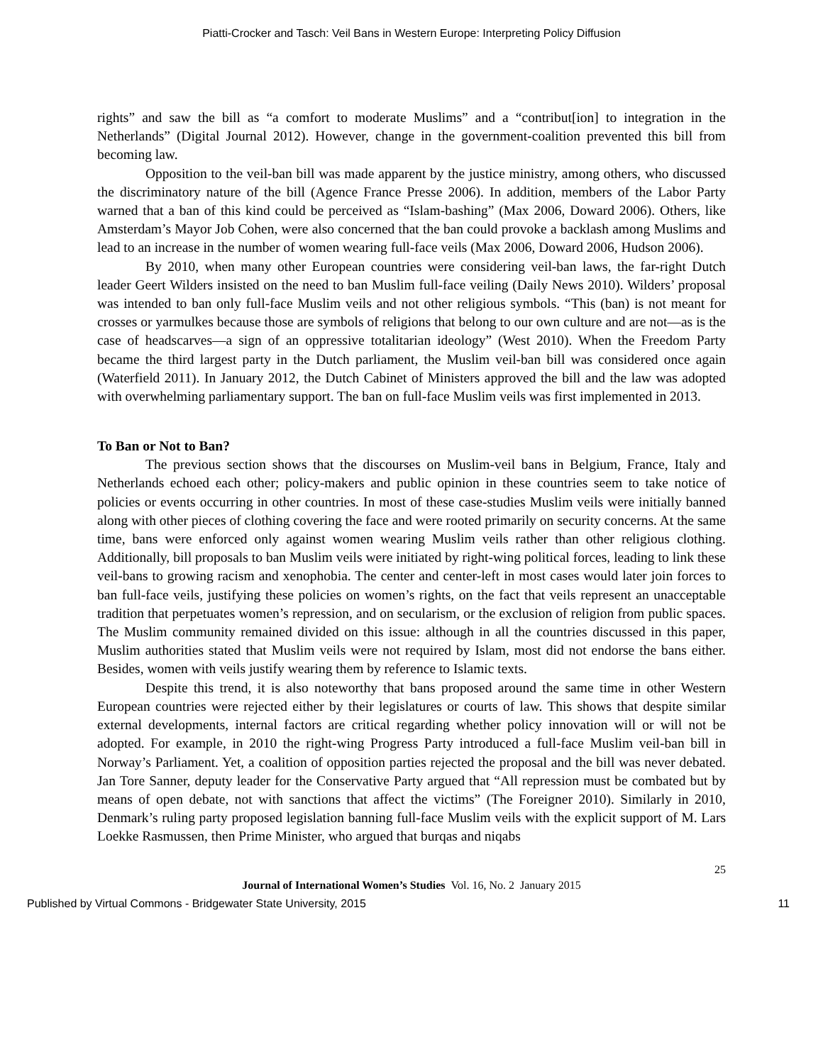Piatti-Crocker and Tasch: Veil Bans in Western Europe: Interpreting Policy Diffusion
rights” and saw the bill as “a comfort to moderate Muslims” and a “contribut[ion] to integration in the Netherlands” (Digital Journal 2012). However, change in the government-coalition prevented this bill from becoming law.
Opposition to the veil-ban bill was made apparent by the justice ministry, among others, who discussed the discriminatory nature of the bill (Agence France Presse 2006). In addition, members of the Labor Party warned that a ban of this kind could be perceived as “Islam-bashing” (Max 2006, Doward 2006). Others, like Amsterdam’s Mayor Job Cohen, were also concerned that the ban could provoke a backlash among Muslims and lead to an increase in the number of women wearing full-face veils (Max 2006, Doward 2006, Hudson 2006).
By 2010, when many other European countries were considering veil-ban laws, the far-right Dutch leader Geert Wilders insisted on the need to ban Muslim full-face veiling (Daily News 2010). Wilders’ proposal was intended to ban only full-face Muslim veils and not other religious symbols. “This (ban) is not meant for crosses or yarmulkes because those are symbols of religions that belong to our own culture and are not—as is the case of headscarves—a sign of an oppressive totalitarian ideology” (West 2010). When the Freedom Party became the third largest party in the Dutch parliament, the Muslim veil-ban bill was considered once again (Waterfield 2011). In January 2012, the Dutch Cabinet of Ministers approved the bill and the law was adopted with overwhelming parliamentary support. The ban on full-face Muslim veils was first implemented in 2013.
To Ban or Not to Ban?
The previous section shows that the discourses on Muslim-veil bans in Belgium, France, Italy and Netherlands echoed each other; policy-makers and public opinion in these countries seem to take notice of policies or events occurring in other countries. In most of these case-studies Muslim veils were initially banned along with other pieces of clothing covering the face and were rooted primarily on security concerns. At the same time, bans were enforced only against women wearing Muslim veils rather than other religious clothing. Additionally, bill proposals to ban Muslim veils were initiated by right-wing political forces, leading to link these veil-bans to growing racism and xenophobia. The center and center-left in most cases would later join forces to ban full-face veils, justifying these policies on women’s rights, on the fact that veils represent an unacceptable tradition that perpetuates women’s repression, and on secularism, or the exclusion of religion from public spaces. The Muslim community remained divided on this issue: although in all the countries discussed in this paper, Muslim authorities stated that Muslim veils were not required by Islam, most did not endorse the bans either. Besides, women with veils justify wearing them by reference to Islamic texts.
Despite this trend, it is also noteworthy that bans proposed around the same time in other Western European countries were rejected either by their legislatures or courts of law. This shows that despite similar external developments, internal factors are critical regarding whether policy innovation will or will not be adopted. For example, in 2010 the right-wing Progress Party introduced a full-face Muslim veil-ban bill in Norway’s Parliament. Yet, a coalition of opposition parties rejected the proposal and the bill was never debated. Jan Tore Sanner, deputy leader for the Conservative Party argued that “All repression must be combated but by means of open debate, not with sanctions that affect the victims” (The Foreigner 2010). Similarly in 2010, Denmark’s ruling party proposed legislation banning full-face Muslim veils with the explicit support of M. Lars Loekke Rasmussen, then Prime Minister, who argued that burqas and niqabs
25
Journal of International Women’s Studies Vol. 16, No. 2 January 2015
Published by Virtual Commons - Bridgewater State University, 2015 11